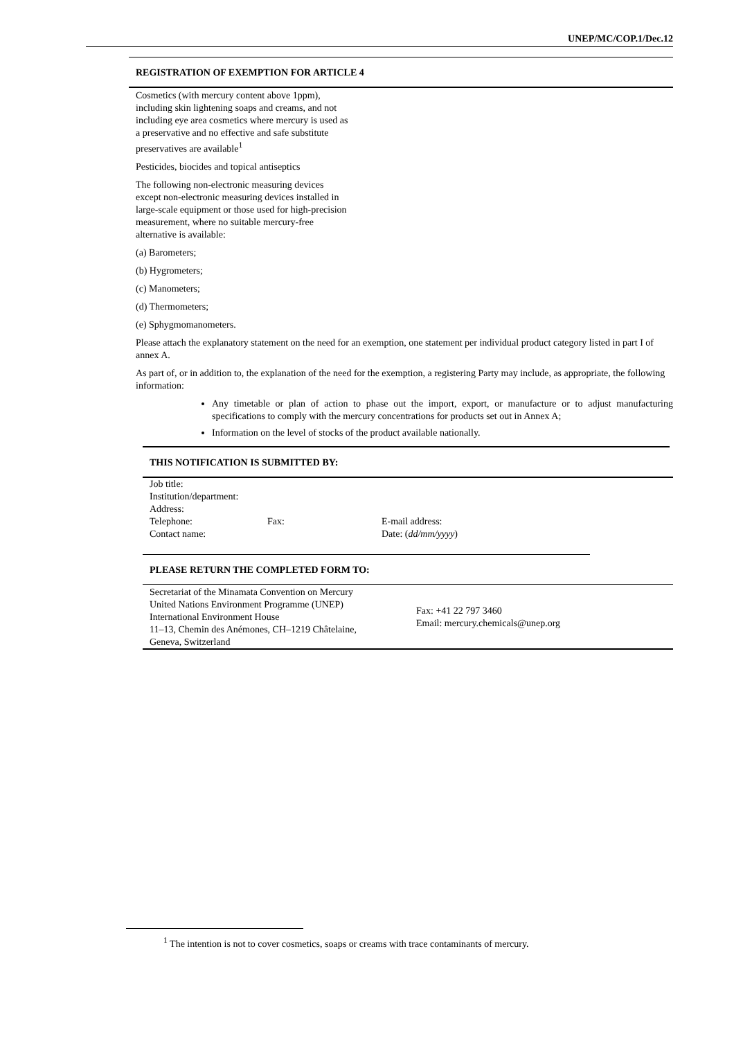UNEP/MC/COP.1/Dec.12
REGISTRATION OF EXEMPTION FOR ARTICLE 4
Cosmetics (with mercury content above 1ppm), including skin lightening soaps and creams, and not including eye area cosmetics where mercury is used as a preservative and no effective and safe substitute preservatives are available<sup>1</sup>
Pesticides, biocides and topical antiseptics
The following non-electronic measuring devices except non-electronic measuring devices installed in large-scale equipment or those used for high-precision measurement, where no suitable mercury-free alternative is available:
(a) Barometers;
(b) Hygrometers;
(c) Manometers;
(d) Thermometers;
(e) Sphygmomanometers.
Please attach the explanatory statement on the need for an exemption, one statement per individual product category listed in part I of annex A.
As part of, or in addition to, the explanation of the need for the exemption, a registering Party may include, as appropriate, the following information:
Any timetable or plan of action to phase out the import, export, or manufacture or to adjust manufacturing specifications to comply with the mercury concentrations for products set out in Annex A;
Information on the level of stocks of the product available nationally.
THIS NOTIFICATION IS SUBMITTED BY:
| Job title: | | |
| Institution/department: | | |
| Address: | | |
| Telephone: | Fax: | E-mail address: |
| Contact name: | | Date: ( dd/mm/yyyy ) |
PLEASE RETURN THE COMPLETED FORM TO:
| Secretariat of the Minamata Convention on Mercury United Nations Environment Programme (UNEP) International Environment House 11–13, Chemin des Anémones, CH–1219 Châtelaine, Geneva, Switzerland | Fax: +41 22 797 3460 Email: mercury.chemicals@unep.org |
<sup>1</sup> The intention is not to cover cosmetics, soaps or creams with trace contaminants of mercury.